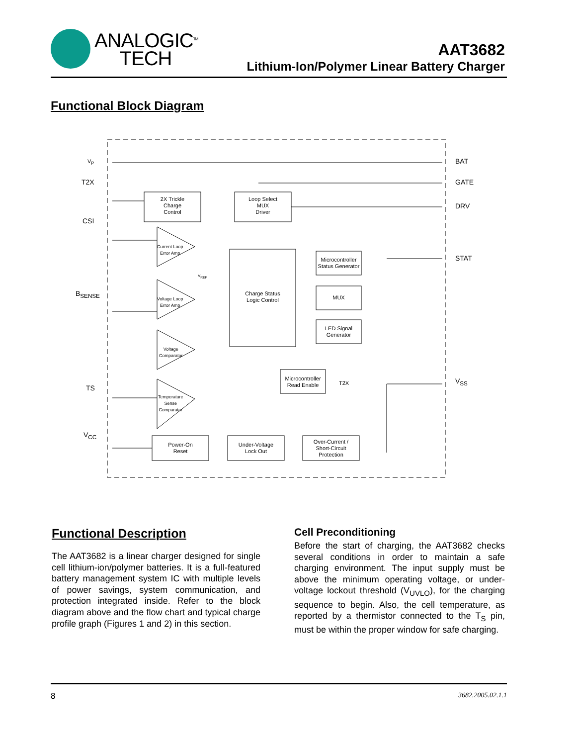ANALOGIC<sup>TM</sup>
TECH
AAT3682
Lithium-Ion/Polymer Linear Battery Charger
Functional Block Diagram
V<sub>P</sub>
T2X
CSI
B<sub>SENSE</sub>
TS
V<sub>CC</sub>
BAT
GATE
DRV
STAT
V<sub>SS</sub>
2X Trickle
Charge
Control
Loop Select
MUX
Driver
Current Loop
Error Amp
V<sub>REF</sub>
Voltage Loop
Error Amp
Voltage
Comparator
Temperature
Sense
Comparator
Charge Status
Logic Control
Microcontroller
Status Generator
MUX
LED Signal
Generator
Microcontroller
Read Enable
T2X
Power-On
Reset
Under-Voltage
Lock Out
Over-Current /
Short-Circuit
Protection
Functional Description
The AAT3682 is a linear charger designed for single cell lithium-ion/polymer batteries. It is a full-featured battery management system IC with multiple levels of power savings, system communication, and protection integrated inside. Refer to the block diagram above and the flow chart and typical charge profile graph (Figures 1 and 2) in this section.
Cell Preconditioning
Before the start of charging, the AAT3682 checks several conditions in order to maintain a safe charging environment. The input supply must be above the minimum operating voltage, or under-voltage lockout threshold (V<sub>UVLO</sub>), for the charging sequence to begin. Also, the cell temperature, as reported by a thermistor connected to the T<sub>S</sub> pin, must be within the proper window for safe charging.
8 3682.2005.02.1.1